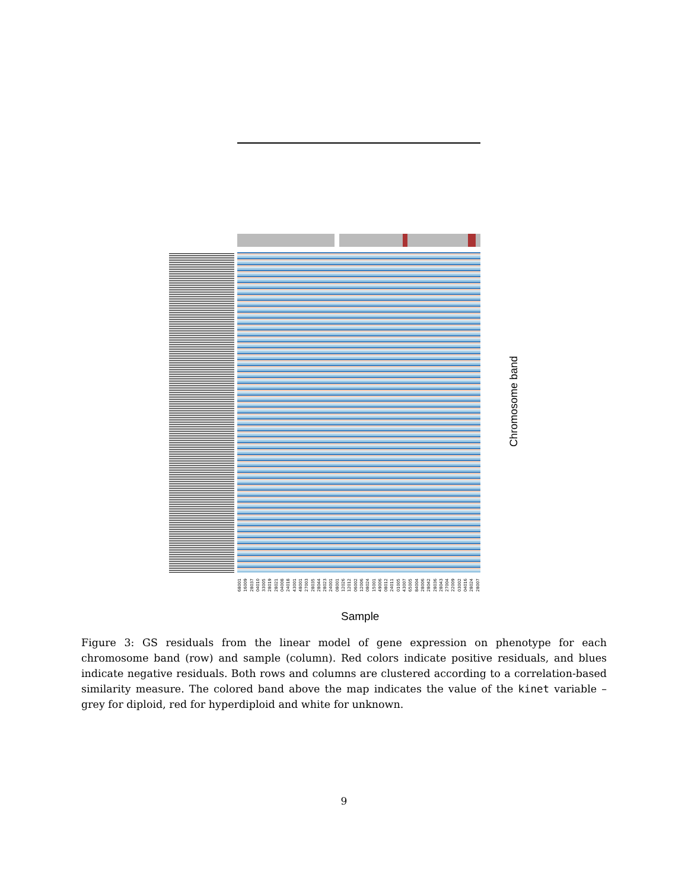68001 16009 28037 04010 33005 28019 28021 04008 24018 43001 48001 27003 28035 28044 28023 24001 08001 12026 12012 06002 12006 08024 15001 49006 08012 24011 01005 43007 65005 84004 28006 28042 28036 28043 27004 22009 03002 04016 28024 28007
Sample
Chromosome band
Figure 3: GS residuals from the linear model of gene expression on phenotype for each chromosome band (row) and sample (column). Red colors indicate positive residuals, and blues indicate negative residuals. Both rows and columns are clustered according to a correlation-based similarity measure. The colored band above the map indicates the value of the kinet variable – grey for diploid, red for hyperdiploid and white for unknown.
9